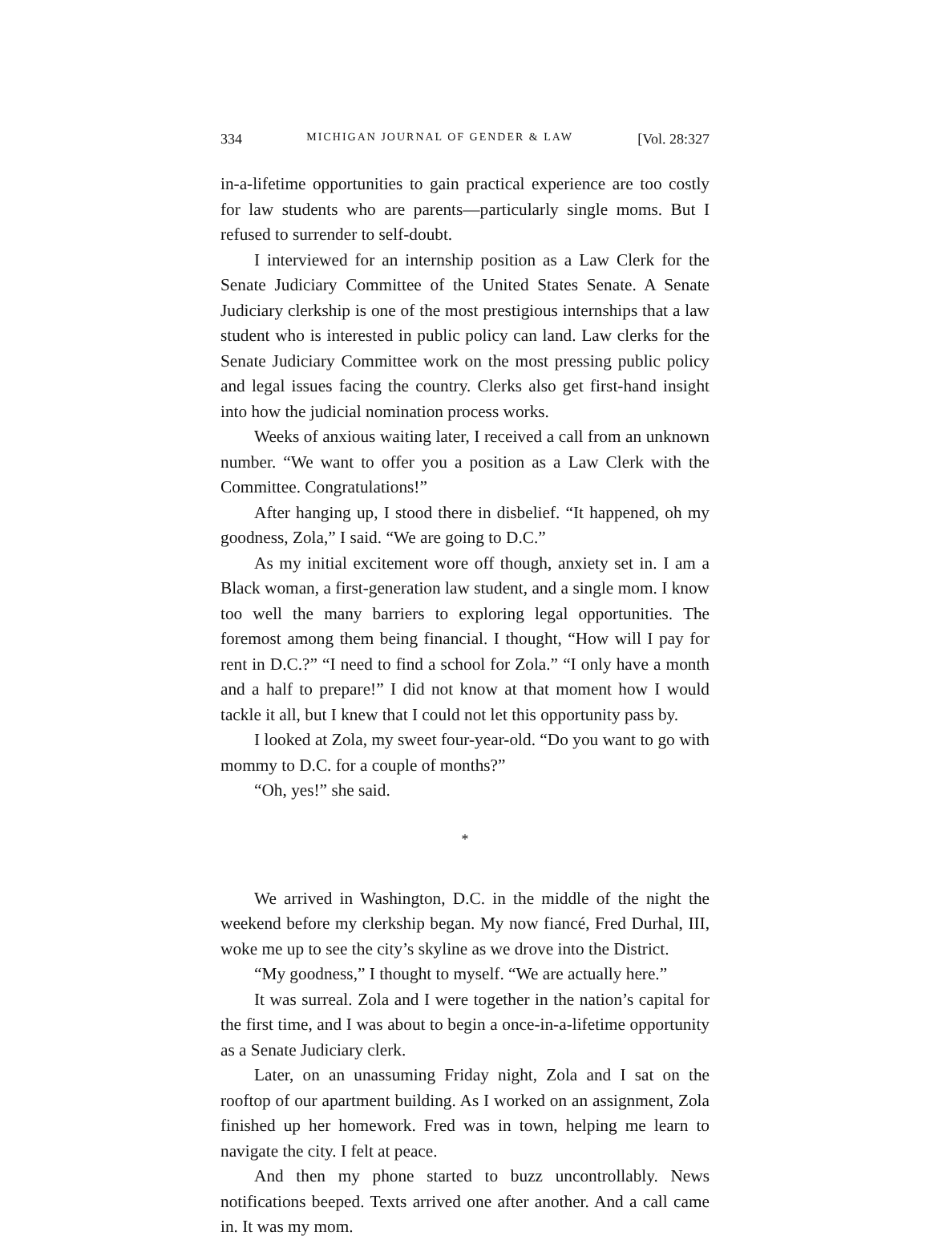334 MICHIGAN JOURNAL OF GENDER & LAW [Vol. 28:327
in-a-lifetime opportunities to gain practical experience are too costly for law students who are parents—particularly single moms. But I refused to surrender to self-doubt.
I interviewed for an internship position as a Law Clerk for the Senate Judiciary Committee of the United States Senate. A Senate Judiciary clerkship is one of the most prestigious internships that a law student who is interested in public policy can land. Law clerks for the Senate Judiciary Committee work on the most pressing public policy and legal issues facing the country. Clerks also get first-hand insight into how the judicial nomination process works.
Weeks of anxious waiting later, I received a call from an unknown number. “We want to offer you a position as a Law Clerk with the Committee. Congratulations!”
After hanging up, I stood there in disbelief. “It happened, oh my goodness, Zola,” I said. “We are going to D.C.”
As my initial excitement wore off though, anxiety set in. I am a Black woman, a first-generation law student, and a single mom. I know too well the many barriers to exploring legal opportunities. The foremost among them being financial. I thought, “How will I pay for rent in D.C.?” “I need to find a school for Zola.” “I only have a month and a half to prepare!” I did not know at that moment how I would tackle it all, but I knew that I could not let this opportunity pass by.
I looked at Zola, my sweet four-year-old. “Do you want to go with mommy to D.C. for a couple of months?”
“Oh, yes!” she said.
*
We arrived in Washington, D.C. in the middle of the night the weekend before my clerkship began. My now fiancé, Fred Durhal, III, woke me up to see the city’s skyline as we drove into the District.
“My goodness,” I thought to myself. “We are actually here.”
It was surreal. Zola and I were together in the nation’s capital for the first time, and I was about to begin a once-in-a-lifetime opportunity as a Senate Judiciary clerk.
Later, on an unassuming Friday night, Zola and I sat on the rooftop of our apartment building. As I worked on an assignment, Zola finished up her homework. Fred was in town, helping me learn to navigate the city. I felt at peace.
And then my phone started to buzz uncontrollably. News notifications beeped. Texts arrived one after another. And a call came in. It was my mom.